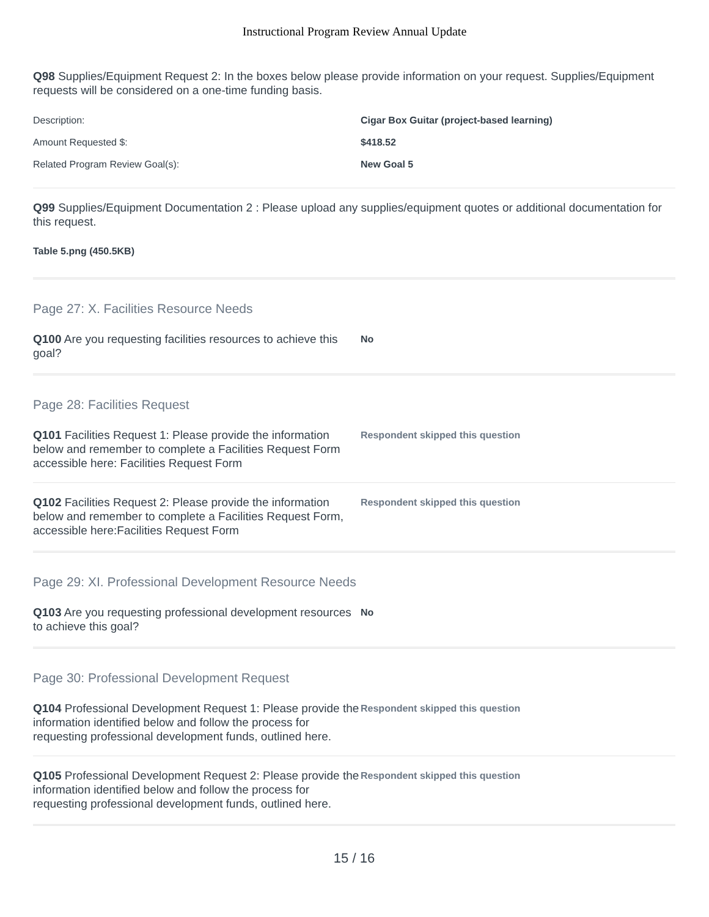Instructional Program Review Annual Update
Q98 Supplies/Equipment Request 2: In the boxes below please provide information on your request. Supplies/Equipment requests will be considered on a one-time funding basis.
| Description: | Cigar Box Guitar (project-based learning) |
| Amount Requested $: | $418.52 |
| Related Program Review Goal(s): | New Goal 5 |
Q99 Supplies/Equipment Documentation 2 : Please upload any supplies/equipment quotes or additional documentation for this request.
Table 5.png (450.5KB)
Page 27: X. Facilities Resource Needs
Q100 Are you requesting facilities resources to achieve this goal?
No
Page 28: Facilities Request
Q101 Facilities Request 1: Please provide the information below and remember to complete a Facilities Request Form accessible here: Facilities Request Form
Respondent skipped this question
Q102 Facilities Request 2: Please provide the information below and remember to complete a Facilities Request Form, accessible here:Facilities Request Form
Respondent skipped this question
Page 29: XI. Professional Development Resource Needs
Q103 Are you requesting professional development resources to achieve this goal?
No
Page 30: Professional Development Request
Q104 Professional Development Request 1: Please provide the information identified below and follow the process for requesting professional development funds, outlined here.
Respondent skipped this question
Q105 Professional Development Request 2: Please provide the information identified below and follow the process for requesting professional development funds, outlined here.
Respondent skipped this question
15 / 16